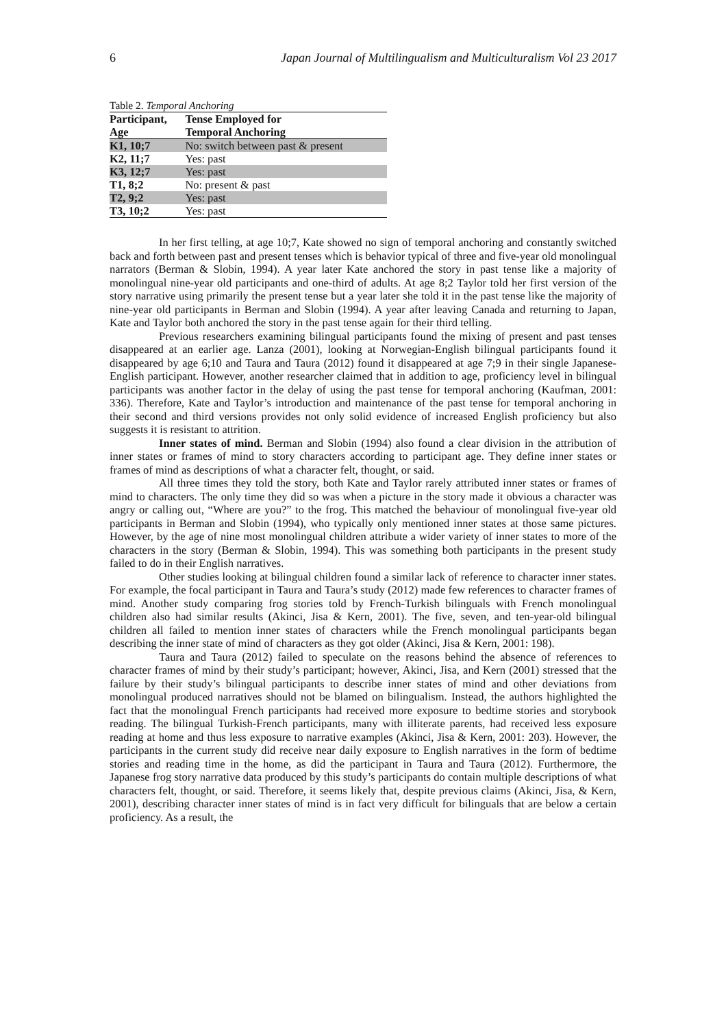6 Japan Journal of Multilingualism and Multiculturalism Vol 23 2017
Table 2. Temporal Anchoring
| Participant, | Tense Employed for |
| --- | --- |
| Age | Temporal Anchoring |
| K1, 10;7 | No: switch between past & present |
| K2, 11;7 | Yes: past |
| K3, 12;7 | Yes: past |
| T1, 8;2 | No: present & past |
| T2, 9;2 | Yes: past |
| T3, 10;2 | Yes: past |
In her first telling, at age 10;7, Kate showed no sign of temporal anchoring and constantly switched back and forth between past and present tenses which is behavior typical of three and five-year old monolingual narrators (Berman & Slobin, 1994). A year later Kate anchored the story in past tense like a majority of monolingual nine-year old participants and one-third of adults. At age 8;2 Taylor told her first version of the story narrative using primarily the present tense but a year later she told it in the past tense like the majority of nine-year old participants in Berman and Slobin (1994). A year after leaving Canada and returning to Japan, Kate and Taylor both anchored the story in the past tense again for their third telling.
Previous researchers examining bilingual participants found the mixing of present and past tenses disappeared at an earlier age. Lanza (2001), looking at Norwegian-English bilingual participants found it disappeared by age 6;10 and Taura and Taura (2012) found it disappeared at age 7;9 in their single Japanese-English participant. However, another researcher claimed that in addition to age, proficiency level in bilingual participants was another factor in the delay of using the past tense for temporal anchoring (Kaufman, 2001: 336). Therefore, Kate and Taylor’s introduction and maintenance of the past tense for temporal anchoring in their second and third versions provides not only solid evidence of increased English proficiency but also suggests it is resistant to attrition.
Inner states of mind. Berman and Slobin (1994) also found a clear division in the attribution of inner states or frames of mind to story characters according to participant age. They define inner states or frames of mind as descriptions of what a character felt, thought, or said.
All three times they told the story, both Kate and Taylor rarely attributed inner states or frames of mind to characters. The only time they did so was when a picture in the story made it obvious a character was angry or calling out, “Where are you?” to the frog. This matched the behaviour of monolingual five-year old participants in Berman and Slobin (1994), who typically only mentioned inner states at those same pictures. However, by the age of nine most monolingual children attribute a wider variety of inner states to more of the characters in the story (Berman & Slobin, 1994). This was something both participants in the present study failed to do in their English narratives.
Other studies looking at bilingual children found a similar lack of reference to character inner states. For example, the focal participant in Taura and Taura’s study (2012) made few references to character frames of mind. Another study comparing frog stories told by French-Turkish bilinguals with French monolingual children also had similar results (Akinci, Jisa & Kern, 2001). The five, seven, and ten-year-old bilingual children all failed to mention inner states of characters while the French monolingual participants began describing the inner state of mind of characters as they got older (Akinci, Jisa & Kern, 2001: 198).
Taura and Taura (2012) failed to speculate on the reasons behind the absence of references to character frames of mind by their study’s participant; however, Akinci, Jisa, and Kern (2001) stressed that the failure by their study’s bilingual participants to describe inner states of mind and other deviations from monolingual produced narratives should not be blamed on bilingualism. Instead, the authors highlighted the fact that the monolingual French participants had received more exposure to bedtime stories and storybook reading. The bilingual Turkish-French participants, many with illiterate parents, had received less exposure reading at home and thus less exposure to narrative examples (Akinci, Jisa & Kern, 2001: 203). However, the participants in the current study did receive near daily exposure to English narratives in the form of bedtime stories and reading time in the home, as did the participant in Taura and Taura (2012). Furthermore, the Japanese frog story narrative data produced by this study’s participants do contain multiple descriptions of what characters felt, thought, or said. Therefore, it seems likely that, despite previous claims (Akinci, Jisa, & Kern, 2001), describing character inner states of mind is in fact very difficult for bilinguals that are below a certain proficiency. As a result, the